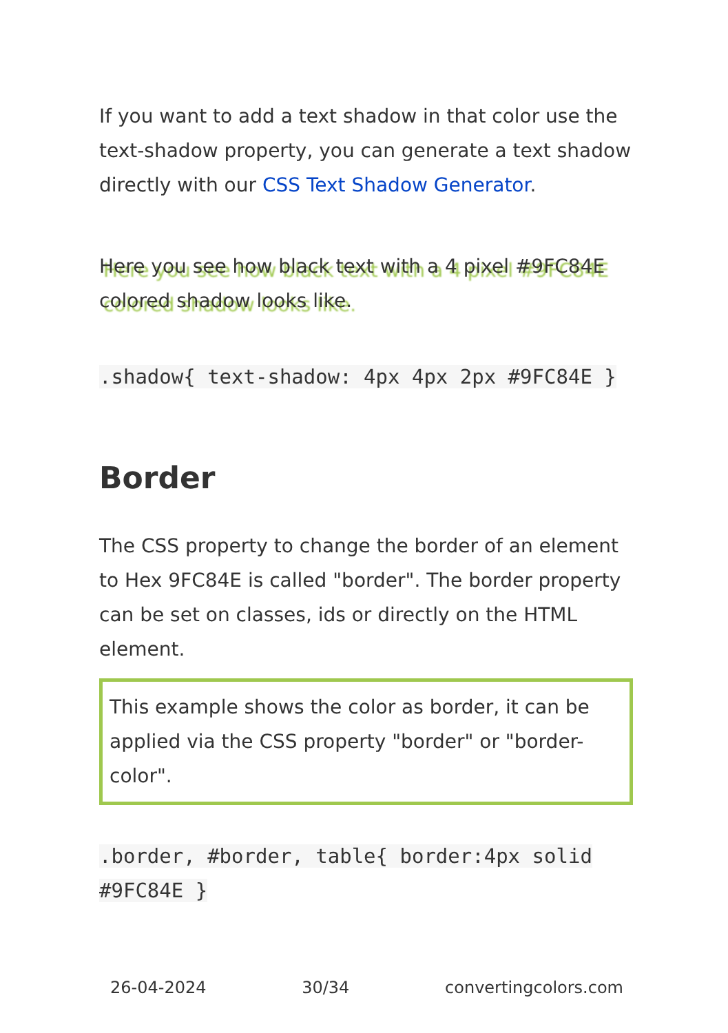If you want to add a text shadow in that color use the text-shadow property, you can generate a text shadow directly with our CSS Text Shadow Generator.
Here you see how black text with a 4 pixel #9FC84E colored shadow looks like.
.shadow{ text-shadow: 4px 4px 2px #9FC84E }
Border
The CSS property to change the border of an element to Hex 9FC84E is called "border". The border property can be set on classes, ids or directly on the HTML element.
This example shows the color as border, it can be applied via the CSS property "border" or "border-color".
.border, #border, table{ border:4px solid #9FC84E }
26-04-2024 30/34 convertingcolors.com